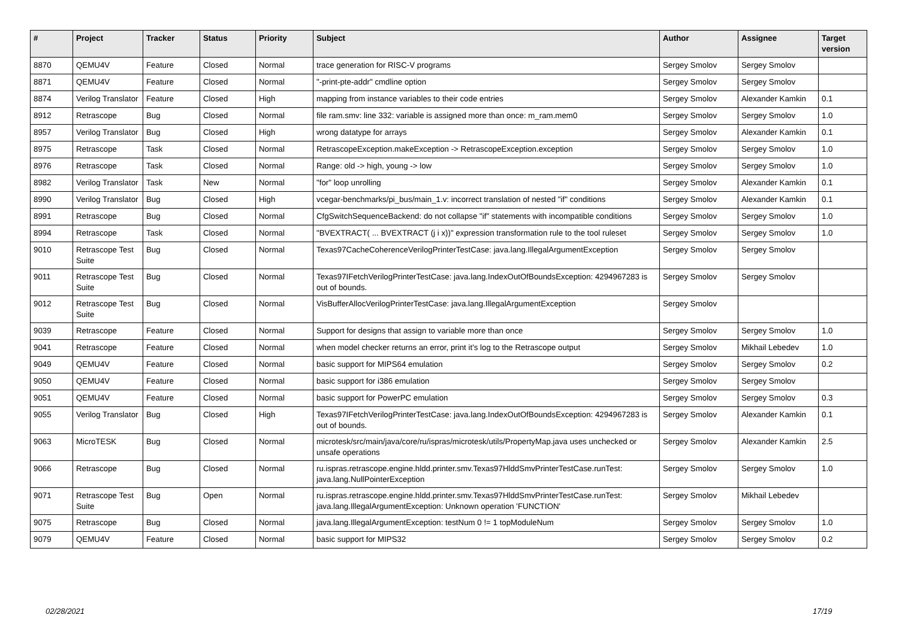| # | Project | Tracker | Status | Priority | Subject | Author | Assignee | Target version |
| --- | --- | --- | --- | --- | --- | --- | --- | --- |
| 8870 | QEMU4V | Feature | Closed | Normal | trace generation for RISC-V programs | Sergey Smolov | Sergey Smolov | |
| 8871 | QEMU4V | Feature | Closed | Normal | "-print-pte-addr" cmdline option | Sergey Smolov | Sergey Smolov | |
| 8874 | Verilog Translator | Feature | Closed | High | mapping from instance variables to their code entries | Sergey Smolov | Alexander Kamkin | 0.1 |
| 8912 | Retrascope | Bug | Closed | Normal | file ram.smv: line 332: variable is assigned more than once: m_ram.mem0 | Sergey Smolov | Sergey Smolov | 1.0 |
| 8957 | Verilog Translator | Bug | Closed | High | wrong datatype for arrays | Sergey Smolov | Alexander Kamkin | 0.1 |
| 8975 | Retrascope | Task | Closed | Normal | RetrascopeException.makeException -> RetrascopeException.exception | Sergey Smolov | Sergey Smolov | 1.0 |
| 8976 | Retrascope | Task | Closed | Normal | Range: old -> high, young -> low | Sergey Smolov | Sergey Smolov | 1.0 |
| 8982 | Verilog Translator | Task | New | Normal | "for" loop unrolling | Sergey Smolov | Alexander Kamkin | 0.1 |
| 8990 | Verilog Translator | Bug | Closed | High | vcegar-benchmarks/pi_bus/main_1.v: incorrect translation of nested "if" conditions | Sergey Smolov | Alexander Kamkin | 0.1 |
| 8991 | Retrascope | Bug | Closed | Normal | CfgSwitchSequenceBackend: do not collapse "if" statements with incompatible conditions | Sergey Smolov | Sergey Smolov | 1.0 |
| 8994 | Retrascope | Task | Closed | Normal | "BVEXTRACT( ... BVEXTRACT (j i x))" expression transformation rule to the tool ruleset | Sergey Smolov | Sergey Smolov | 1.0 |
| 9010 | Retrascope Test Suite | Bug | Closed | Normal | Texas97CacheCoherenceVerilogPrinterTestCase: java.lang.IllegalArgumentException | Sergey Smolov | Sergey Smolov | |
| 9011 | Retrascope Test Suite | Bug | Closed | Normal | Texas97IFetchVerilogPrinterTestCase: java.lang.IndexOutOfBoundsException: 4294967283 is out of bounds. | Sergey Smolov | Sergey Smolov | |
| 9012 | Retrascope Test Suite | Bug | Closed | Normal | VisBufferAllocVerilogPrinterTestCase: java.lang.IllegalArgumentException | Sergey Smolov | | |
| 9039 | Retrascope | Feature | Closed | Normal | Support for designs that assign to variable more than once | Sergey Smolov | Sergey Smolov | 1.0 |
| 9041 | Retrascope | Feature | Closed | Normal | when model checker returns an error, print it's log to the Retrascope output | Sergey Smolov | Mikhail Lebedev | 1.0 |
| 9049 | QEMU4V | Feature | Closed | Normal | basic support for MIPS64 emulation | Sergey Smolov | Sergey Smolov | 0.2 |
| 9050 | QEMU4V | Feature | Closed | Normal | basic support for i386 emulation | Sergey Smolov | Sergey Smolov | |
| 9051 | QEMU4V | Feature | Closed | Normal | basic support for PowerPC emulation | Sergey Smolov | Sergey Smolov | 0.3 |
| 9055 | Verilog Translator | Bug | Closed | High | Texas97IFetchVerilogPrinterTestCase: java.lang.IndexOutOfBoundsException: 4294967283 is out of bounds. | Sergey Smolov | Alexander Kamkin | 0.1 |
| 9063 | MicroTESK | Bug | Closed | Normal | microtesk/src/main/java/core/ru/ispras/microtesk/utils/PropertyMap.java uses unchecked or unsafe operations | Sergey Smolov | Alexander Kamkin | 2.5 |
| 9066 | Retrascope | Bug | Closed | Normal | ru.ispras.retrascope.engine.hldd.printer.smv.Texas97HlddSmvPrinterTestCase.runTest: java.lang.NullPointerException | Sergey Smolov | Sergey Smolov | 1.0 |
| 9071 | Retrascope Test Suite | Bug | Open | Normal | ru.ispras.retrascope.engine.hldd.printer.smv.Texas97HlddSmvPrinterTestCase.runTest: java.lang.IllegalArgumentException: Unknown operation 'FUNCTION' | Sergey Smolov | Mikhail Lebedev | |
| 9075 | Retrascope | Bug | Closed | Normal | java.lang.IllegalArgumentException: testNum 0 != 1 topModuleNum | Sergey Smolov | Sergey Smolov | 1.0 |
| 9079 | QEMU4V | Feature | Closed | Normal | basic support for MIPS32 | Sergey Smolov | Sergey Smolov | 0.2 |
02/28/2021 17/19